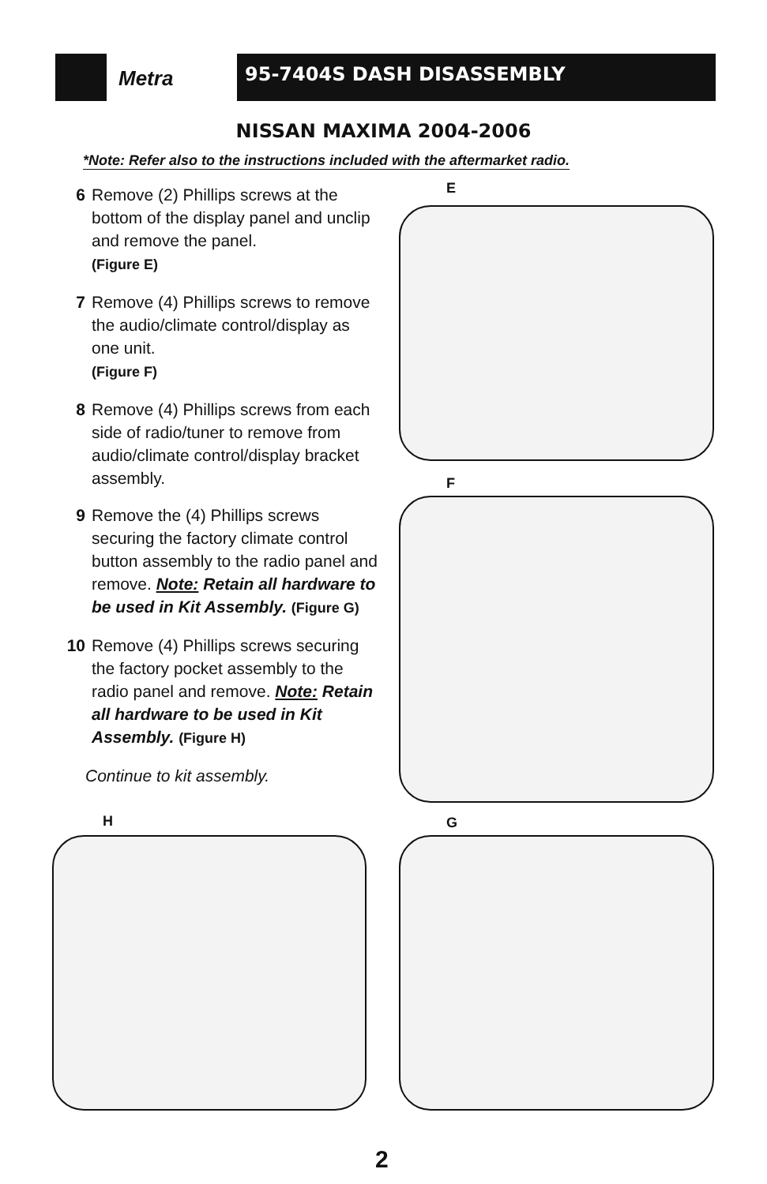Metra 95-7404S DASH DISASSEMBLY
NISSAN MAXIMA 2004-2006
*Note: Refer also to the instructions included with the aftermarket radio.
6 Remove (2) Phillips screws at the bottom of the display panel and unclip and remove the panel.
(Figure E)
7 Remove (4) Phillips screws to remove the audio/climate control/display as one unit.
(Figure F)
8 Remove (4) Phillips screws from each side of radio/tuner to remove from audio/climate control/display bracket assembly.
9 Remove the (4) Phillips screws securing the factory climate control button assembly to the radio panel and remove. Note: Retain all hardware to be used in Kit Assembly. (Figure G)
10 Remove (4) Phillips screws securing the factory pocket assembly to the radio panel and remove. Note: Retain all hardware to be used in Kit Assembly. (Figure H)
Continue to kit assembly.
E
F
H G
2